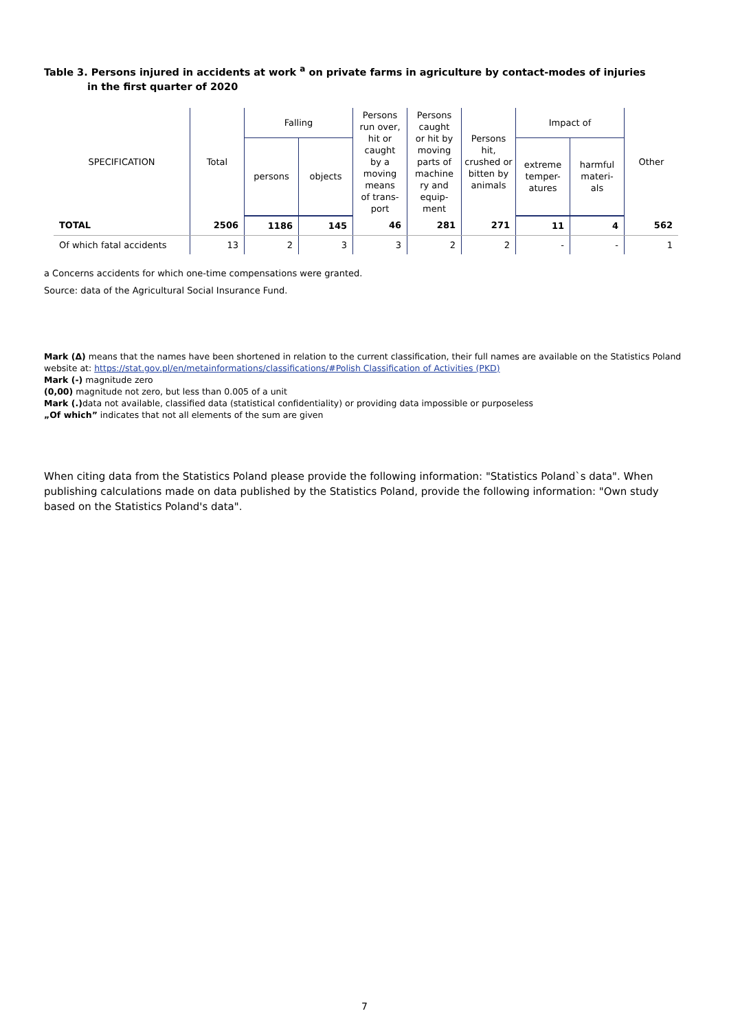Table 3. Persons injured in accidents at work <sup>a</sup> on private farms in agriculture by contact-modes of injuries
in the first quarter of 2020
| SPECIFICATION | Total | Falling | | Persons run over, hit or caught by a moving means of trans- port | Persons caught or hit by moving parts of machine ry and equip- ment | Persons hit, crushed or bitten by animals | Impact of | | Other |
| --- | --- | --- | --- | --- | --- | --- | --- | --- | --- |
| | | persons | objects | | | | extreme temper- atures | harmful materi- als | |
| TOTAL | 2506 | 1186 | 145 | 46 | 281 | 271 | 11 | 4 | 562 |
| Of which fatal accidents | 13 | 2 | 3 | 3 | 2 | 2 | - | - | 1 |
a Concerns accidents for which one-time compensations were granted.
Source: data of the Agricultural Social Insurance Fund.
Mark (Δ) means that the names have been shortened in relation to the current classification, their full names are available on the Statistics Poland website at: https://stat.gov.pl/en/metainformations/classifications/#Polish Classification of Activities (PKD)
Mark (-) magnitude zero
(0,00) magnitude not zero, but less than 0.005 of a unit
Mark (.) data not available, classified data (statistical confidentiality) or providing data impossible or purposeless
„Of which” indicates that not all elements of the sum are given
When citing data from the Statistics Poland please provide the following information: "Statistics Poland`s data". When publishing calculations made on data published by the Statistics Poland, provide the following information: "Own study based on the Statistics Poland's data".
7